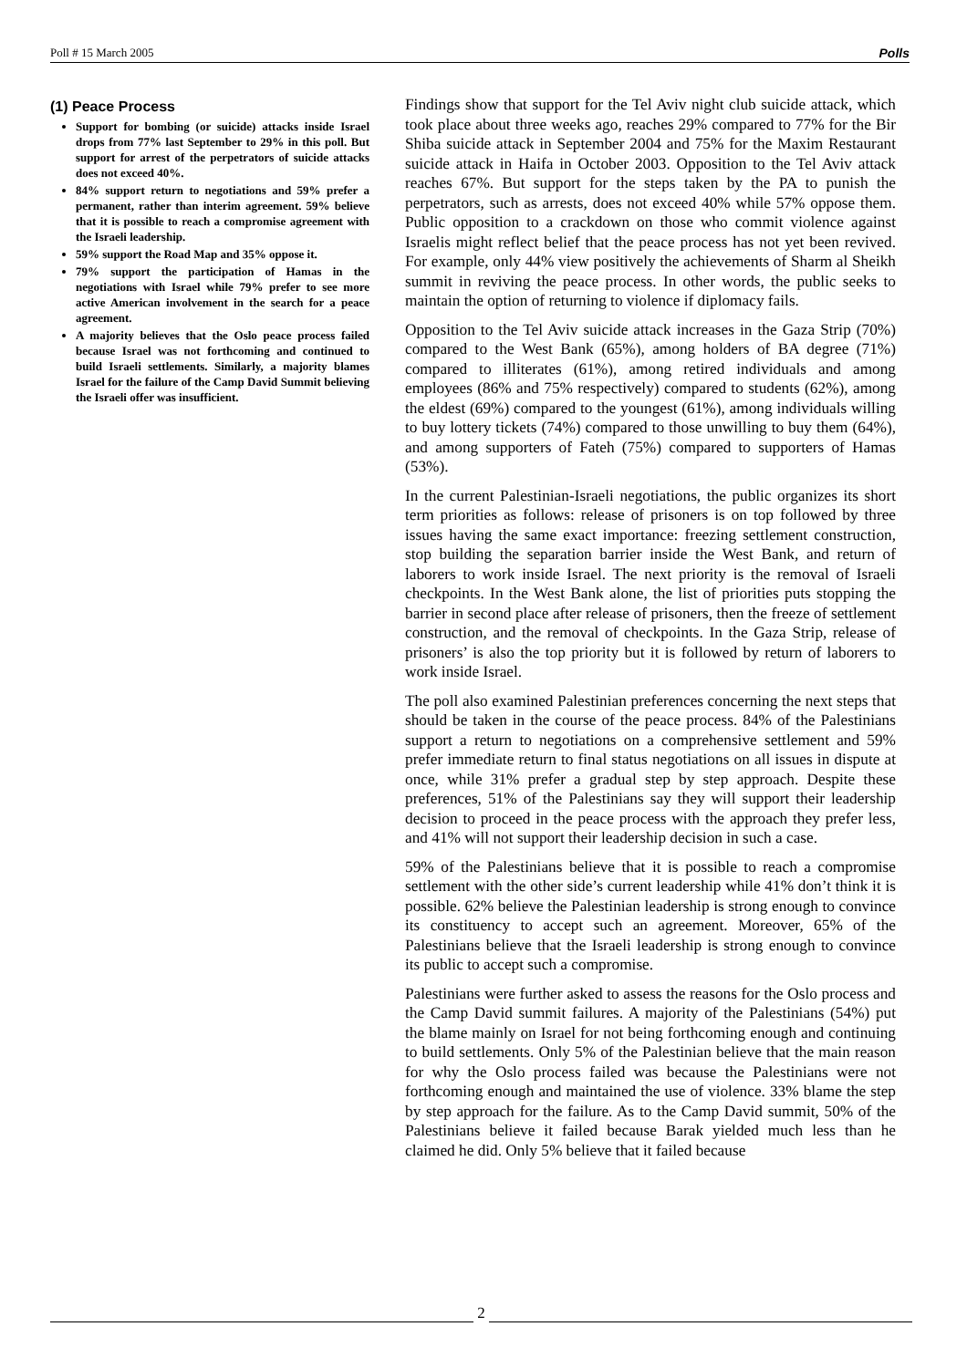Poll # 15 March 2005 Polls
(1) Peace Process
Support for bombing (or suicide) attacks inside Israel drops from 77% last September to 29% in this poll. But support for arrest of the perpetrators of suicide attacks does not exceed 40%.
84% support return to negotiations and 59% prefer a permanent, rather than interim agreement. 59% believe that it is possible to reach a compromise agreement with the Israeli leadership.
59% support the Road Map and 35% oppose it.
79% support the participation of Hamas in the negotiations with Israel while 79% prefer to see more active American involvement in the search for a peace agreement.
A majority believes that the Oslo peace process failed because Israel was not forthcoming and continued to build Israeli settlements. Similarly, a majority blames Israel for the failure of the Camp David Summit believing the Israeli offer was insufficient.
Findings show that support for the Tel Aviv night club suicide attack, which took place about three weeks ago, reaches 29% compared to 77% for the Bir Shiba suicide attack in September 2004 and 75% for the Maxim Restaurant suicide attack in Haifa in October 2003. Opposition to the Tel Aviv attack reaches 67%. But support for the steps taken by the PA to punish the perpetrators, such as arrests, does not exceed 40% while 57% oppose them. Public opposition to a crackdown on those who commit violence against Israelis might reflect belief that the peace process has not yet been revived. For example, only 44% view positively the achievements of Sharm al Sheikh summit in reviving the peace process. In other words, the public seeks to maintain the option of returning to violence if diplomacy fails.
Opposition to the Tel Aviv suicide attack increases in the Gaza Strip (70%) compared to the West Bank (65%), among holders of BA degree (71%) compared to illiterates (61%), among retired individuals and among employees (86% and 75% respectively) compared to students (62%), among the eldest (69%) compared to the youngest (61%), among individuals willing to buy lottery tickets (74%) compared to those unwilling to buy them (64%), and among supporters of Fateh (75%) compared to supporters of Hamas (53%).
In the current Palestinian-Israeli negotiations, the public organizes its short term priorities as follows: release of prisoners is on top followed by three issues having the same exact importance: freezing settlement construction, stop building the separation barrier inside the West Bank, and return of laborers to work inside Israel. The next priority is the removal of Israeli checkpoints. In the West Bank alone, the list of priorities puts stopping the barrier in second place after release of prisoners, then the freeze of settlement construction, and the removal of checkpoints. In the Gaza Strip, release of prisoners’ is also the top priority but it is followed by return of laborers to work inside Israel.
The poll also examined Palestinian preferences concerning the next steps that should be taken in the course of the peace process. 84% of the Palestinians support a return to negotiations on a comprehensive settlement and 59% prefer immediate return to final status negotiations on all issues in dispute at once, while 31% prefer a gradual step by step approach. Despite these preferences, 51% of the Palestinians say they will support their leadership decision to proceed in the peace process with the approach they prefer less, and 41% will not support their leadership decision in such a case.
59% of the Palestinians believe that it is possible to reach a compromise settlement with the other side’s current leadership while 41% don’t think it is possible. 62% believe the Palestinian leadership is strong enough to convince its constituency to accept such an agreement. Moreover, 65% of the Palestinians believe that the Israeli leadership is strong enough to convince its public to accept such a compromise.
Palestinians were further asked to assess the reasons for the Oslo process and the Camp David summit failures. A majority of the Palestinians (54%) put the blame mainly on Israel for not being forthcoming enough and continuing to build settlements. Only 5% of the Palestinian believe that the main reason for why the Oslo process failed was because the Palestinians were not forthcoming enough and maintained the use of violence. 33% blame the step by step approach for the failure. As to the Camp David summit, 50% of the Palestinians believe it failed because Barak yielded much less than he claimed he did. Only 5% believe that it failed because
2